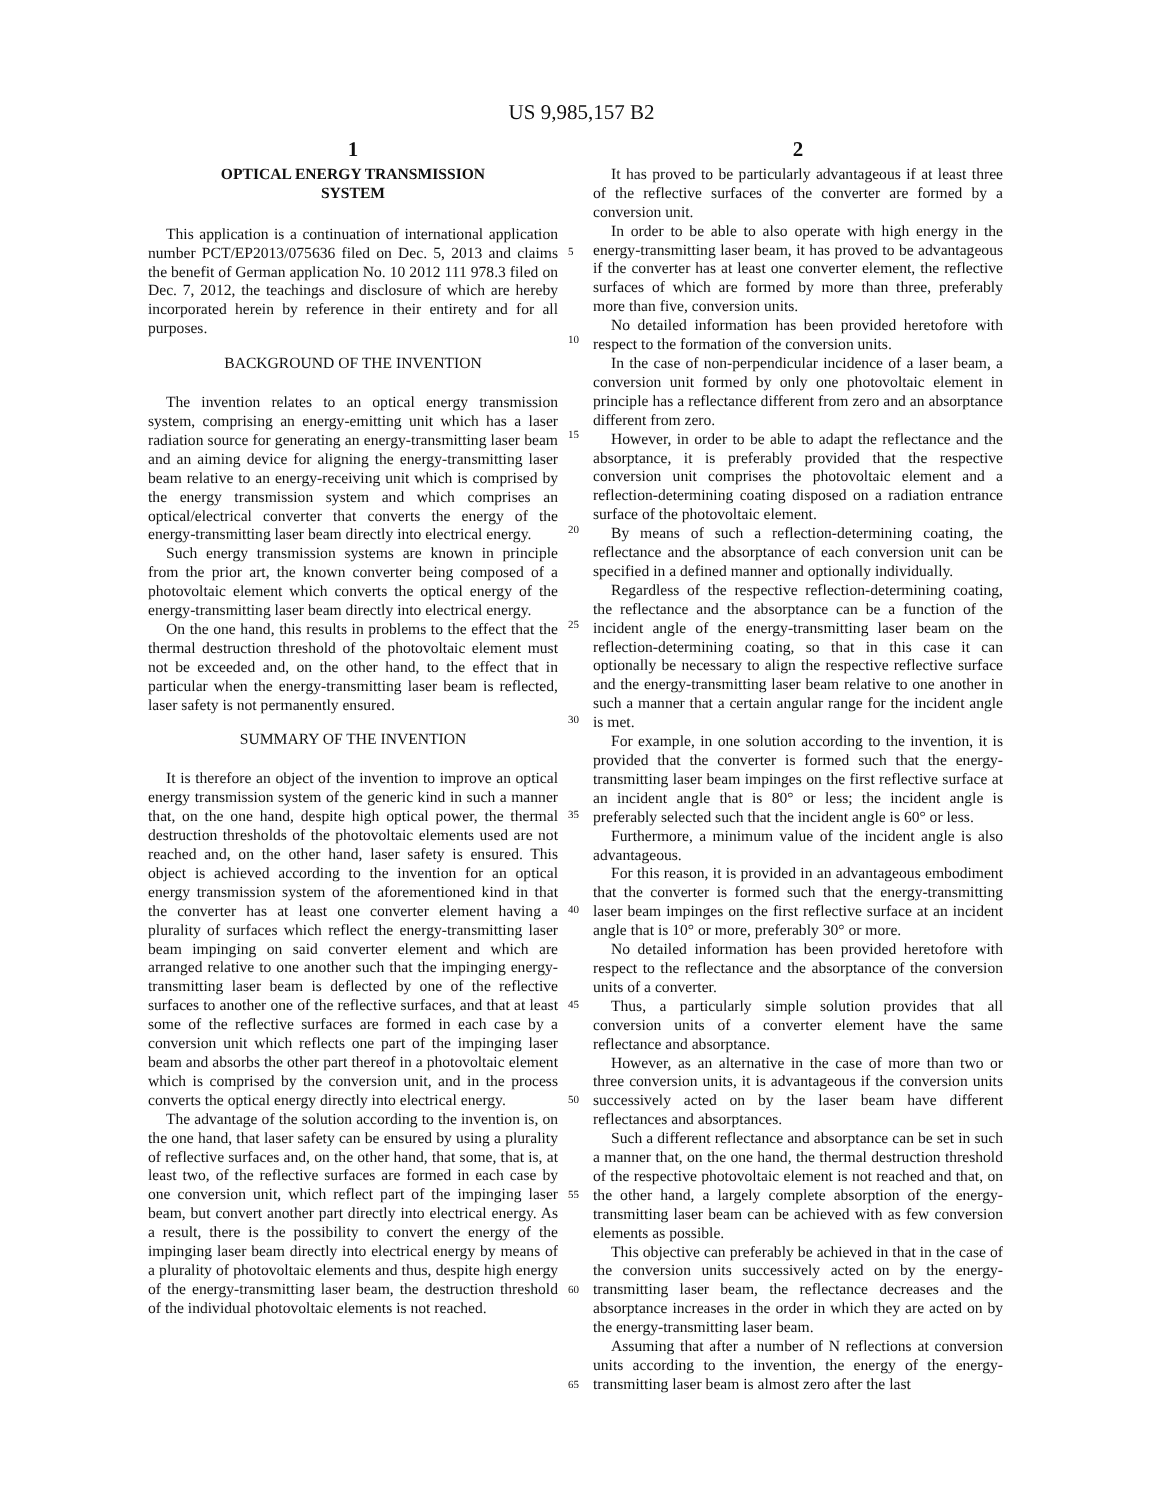US 9,985,157 B2
1
OPTICAL ENERGY TRANSMISSION
SYSTEM
This application is a continuation of international application number PCT/EP2013/075636 filed on Dec. 5, 2013 and claims the benefit of German application No. 10 2012 111 978.3 filed on Dec. 7, 2012, the teachings and disclosure of which are hereby incorporated herein by reference in their entirety and for all purposes.
BACKGROUND OF THE INVENTION
The invention relates to an optical energy transmission system, comprising an energy-emitting unit which has a laser radiation source for generating an energy-transmitting laser beam and an aiming device for aligning the energy-transmitting laser beam relative to an energy-receiving unit which is comprised by the energy transmission system and which comprises an optical/electrical converter that converts the energy of the energy-transmitting laser beam directly into electrical energy.
Such energy transmission systems are known in principle from the prior art, the known converter being composed of a photovoltaic element which converts the optical energy of the energy-transmitting laser beam directly into electrical energy.
On the one hand, this results in problems to the effect that the thermal destruction threshold of the photovoltaic element must not be exceeded and, on the other hand, to the effect that in particular when the energy-transmitting laser beam is reflected, laser safety is not permanently ensured.
SUMMARY OF THE INVENTION
It is therefore an object of the invention to improve an optical energy transmission system of the generic kind in such a manner that, on the one hand, despite high optical power, the thermal destruction thresholds of the photovoltaic elements used are not reached and, on the other hand, laser safety is ensured. This object is achieved according to the invention for an optical energy transmission system of the aforementioned kind in that the converter has at least one converter element having a plurality of surfaces which reflect the energy-transmitting laser beam impinging on said converter element and which are arranged relative to one another such that the impinging energy-transmitting laser beam is deflected by one of the reflective surfaces to another one of the reflective surfaces, and that at least some of the reflective surfaces are formed in each case by a conversion unit which reflects one part of the impinging laser beam and absorbs the other part thereof in a photovoltaic element which is comprised by the conversion unit, and in the process converts the optical energy directly into electrical energy.
The advantage of the solution according to the invention is, on the one hand, that laser safety can be ensured by using a plurality of reflective surfaces and, on the other hand, that some, that is, at least two, of the reflective surfaces are formed in each case by one conversion unit, which reflect part of the impinging laser beam, but convert another part directly into electrical energy. As a result, there is the possibility to convert the energy of the impinging laser beam directly into electrical energy by means of a plurality of photovoltaic elements and thus, despite high energy of the energy-transmitting laser beam, the destruction threshold of the individual photovoltaic elements is not reached.
2
It has proved to be particularly advantageous if at least three of the reflective surfaces of the converter are formed by a conversion unit.
In order to be able to also operate with high energy in the energy-transmitting laser beam, it has proved to be advantageous if the converter has at least one converter element, the reflective surfaces of which are formed by more than three, preferably more than five, conversion units.
No detailed information has been provided heretofore with respect to the formation of the conversion units.
In the case of non-perpendicular incidence of a laser beam, a conversion unit formed by only one photovoltaic element in principle has a reflectance different from zero and an absorptance different from zero.
However, in order to be able to adapt the reflectance and the absorptance, it is preferably provided that the respective conversion unit comprises the photovoltaic element and a reflection-determining coating disposed on a radiation entrance surface of the photovoltaic element.
By means of such a reflection-determining coating, the reflectance and the absorptance of each conversion unit can be specified in a defined manner and optionally individually.
Regardless of the respective reflection-determining coating, the reflectance and the absorptance can be a function of the incident angle of the energy-transmitting laser beam on the reflection-determining coating, so that in this case it can optionally be necessary to align the respective reflective surface and the energy-transmitting laser beam relative to one another in such a manner that a certain angular range for the incident angle is met.
For example, in one solution according to the invention, it is provided that the converter is formed such that the energy-transmitting laser beam impinges on the first reflective surface at an incident angle that is 80° or less; the incident angle is preferably selected such that the incident angle is 60° or less.
Furthermore, a minimum value of the incident angle is also advantageous.
For this reason, it is provided in an advantageous embodiment that the converter is formed such that the energy-transmitting laser beam impinges on the first reflective surface at an incident angle that is 10° or more, preferably 30° or more.
No detailed information has been provided heretofore with respect to the reflectance and the absorptance of the conversion units of a converter.
Thus, a particularly simple solution provides that all conversion units of a converter element have the same reflectance and absorptance.
However, as an alternative in the case of more than two or three conversion units, it is advantageous if the conversion units successively acted on by the laser beam have different reflectances and absorptances.
Such a different reflectance and absorptance can be set in such a manner that, on the one hand, the thermal destruction threshold of the respective photovoltaic element is not reached and that, on the other hand, a largely complete absorption of the energy-transmitting laser beam can be achieved with as few conversion elements as possible.
This objective can preferably be achieved in that in the case of the conversion units successively acted on by the energy-transmitting laser beam, the reflectance decreases and the absorptance increases in the order in which they are acted on by the energy-transmitting laser beam.
Assuming that after a number of N reflections at conversion units according to the invention, the energy of the energy-transmitting laser beam is almost zero after the last
5
10
15
20
25
30
35
40
45
50
55
60
65